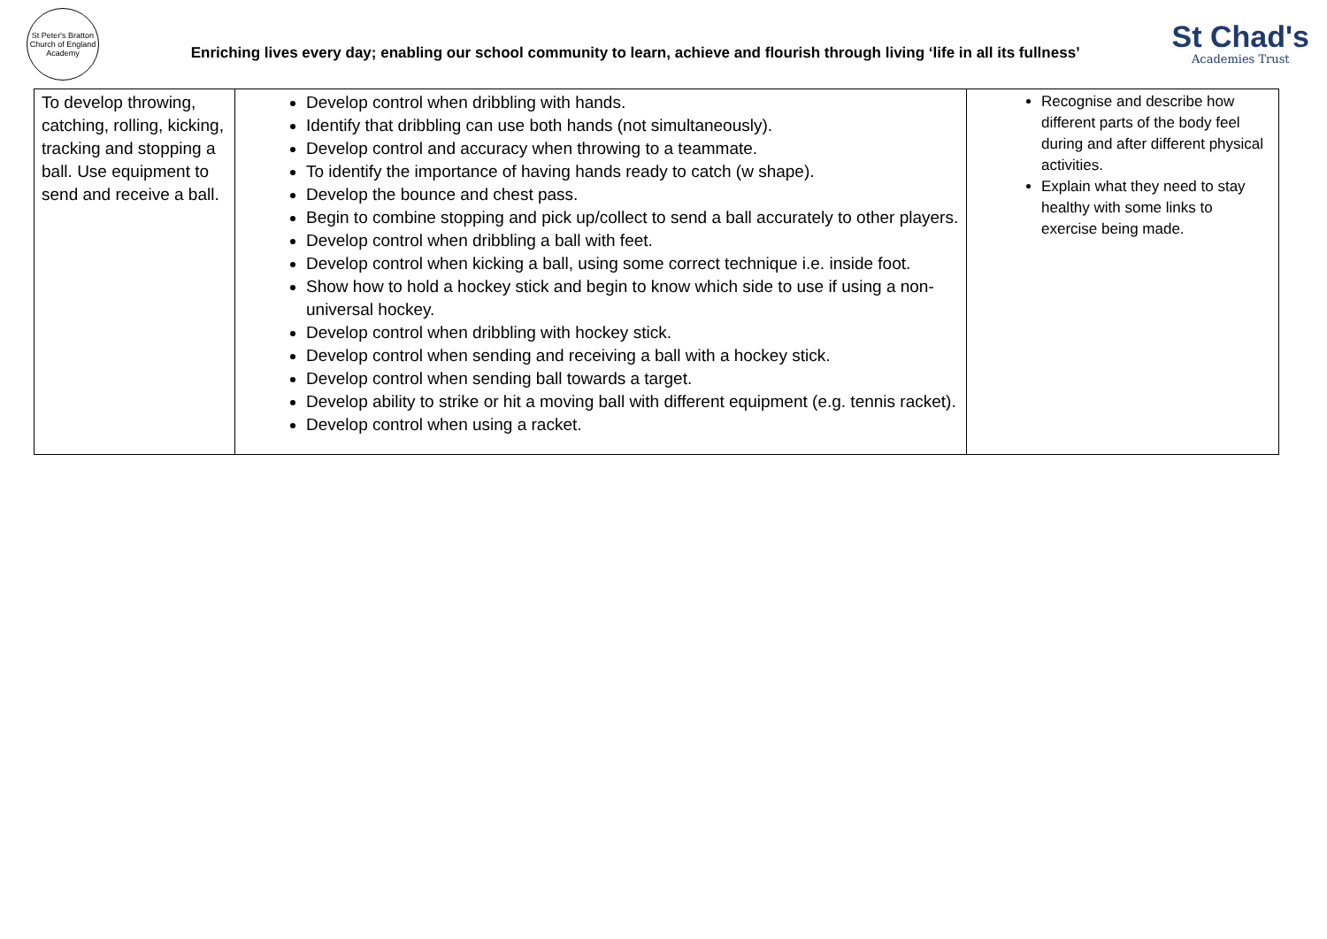St Peter's Bratton
Church of England Academy
Enriching lives every day; enabling our school community to learn, achieve and flourish through living ‘life in all its fullness’
St Chad's
Academies Trust
| To develop throwing, catching, rolling, kicking, tracking and stopping a ball. Use equipment to send and receive a ball. | Develop control when dribbling with hands. Identify that dribbling can use both hands (not simultaneously). Develop control and accuracy when throwing to a teammate. To identify the importance of having hands ready to catch (w shape). Develop the bounce and chest pass. Begin to combine stopping and pick up/collect to send a ball accurately to other players. Develop control when dribbling a ball with feet. Develop control when kicking a ball, using some correct technique i.e. inside foot. Show how to hold a hockey stick and begin to know which side to use if using a non-universal hockey. Develop control when dribbling with hockey stick. Develop control when sending and receiving a ball with a hockey stick. Develop control when sending ball towards a target. Develop ability to strike or hit a moving ball with different equipment (e.g. tennis racket). Develop control when using a racket. | Recognise and describe how different parts of the body feel during and after different physical activities. Explain what they need to stay healthy with some links to exercise being made. |